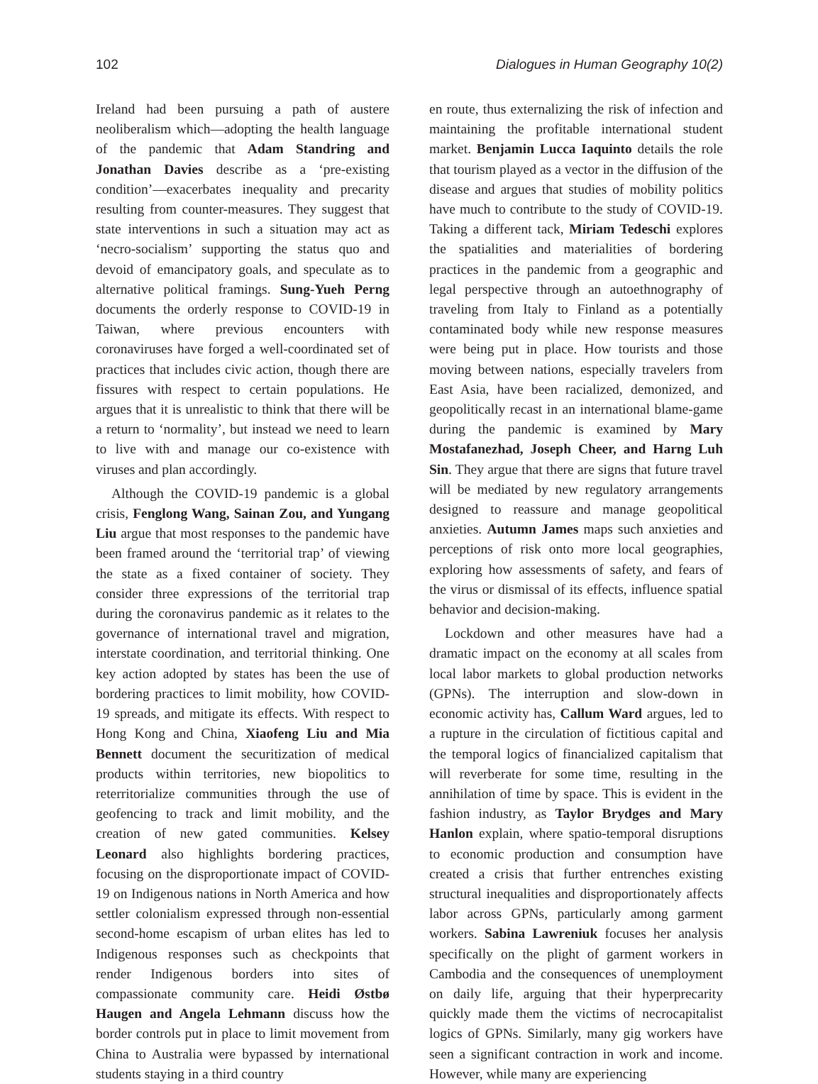102 Dialogues in Human Geography 10(2)
Ireland had been pursuing a path of austere neoliberalism which—adopting the health language of the pandemic that Adam Standring and Jonathan Davies describe as a ‘pre-existing condition’—exacerbates inequality and precarity resulting from counter-measures. They suggest that state interventions in such a situation may act as ‘necro-socialism’ supporting the status quo and devoid of emancipatory goals, and speculate as to alternative political framings. Sung-Yueh Perng documents the orderly response to COVID-19 in Taiwan, where previous encounters with coronaviruses have forged a well-coordinated set of practices that includes civic action, though there are fissures with respect to certain populations. He argues that it is unrealistic to think that there will be a return to ‘normality’, but instead we need to learn to live with and manage our co-existence with viruses and plan accordingly.
Although the COVID-19 pandemic is a global crisis, Fenglong Wang, Sainan Zou, and Yungang Liu argue that most responses to the pandemic have been framed around the ‘territorial trap’ of viewing the state as a fixed container of society. They consider three expressions of the territorial trap during the coronavirus pandemic as it relates to the governance of international travel and migration, interstate coordination, and territorial thinking. One key action adopted by states has been the use of bordering practices to limit mobility, how COVID-19 spreads, and mitigate its effects. With respect to Hong Kong and China, Xiaofeng Liu and Mia Bennett document the securitization of medical products within territories, new biopolitics to reterritorialize communities through the use of geofencing to track and limit mobility, and the creation of new gated communities. Kelsey Leonard also highlights bordering practices, focusing on the disproportionate impact of COVID-19 on Indigenous nations in North America and how settler colonialism expressed through non-essential second-home escapism of urban elites has led to Indigenous responses such as checkpoints that render Indigenous borders into sites of compassionate community care. Heidi Østbø Haugen and Angela Lehmann discuss how the border controls put in place to limit movement from China to Australia were bypassed by international students staying in a third country
en route, thus externalizing the risk of infection and maintaining the profitable international student market. Benjamin Lucca Iaquinto details the role that tourism played as a vector in the diffusion of the disease and argues that studies of mobility politics have much to contribute to the study of COVID-19. Taking a different tack, Miriam Tedeschi explores the spatialities and materialities of bordering practices in the pandemic from a geographic and legal perspective through an autoethnography of traveling from Italy to Finland as a potentially contaminated body while new response measures were being put in place. How tourists and those moving between nations, especially travelers from East Asia, have been racialized, demonized, and geopolitically recast in an international blame-game during the pandemic is examined by Mary Mostafanezhad, Joseph Cheer, and Harng Luh Sin. They argue that there are signs that future travel will be mediated by new regulatory arrangements designed to reassure and manage geopolitical anxieties. Autumn James maps such anxieties and perceptions of risk onto more local geographies, exploring how assessments of safety, and fears of the virus or dismissal of its effects, influence spatial behavior and decision-making.
Lockdown and other measures have had a dramatic impact on the economy at all scales from local labor markets to global production networks (GPNs). The interruption and slow-down in economic activity has, Callum Ward argues, led to a rupture in the circulation of fictitious capital and the temporal logics of financialized capitalism that will reverberate for some time, resulting in the annihilation of time by space. This is evident in the fashion industry, as Taylor Brydges and Mary Hanlon explain, where spatio-temporal disruptions to economic production and consumption have created a crisis that further entrenches existing structural inequalities and disproportionately affects labor across GPNs, particularly among garment workers. Sabina Lawreniuk focuses her analysis specifically on the plight of garment workers in Cambodia and the consequences of unemployment on daily life, arguing that their hyperprecarity quickly made them the victims of necrocapitalist logics of GPNs. Similarly, many gig workers have seen a significant contraction in work and income. However, while many are experiencing